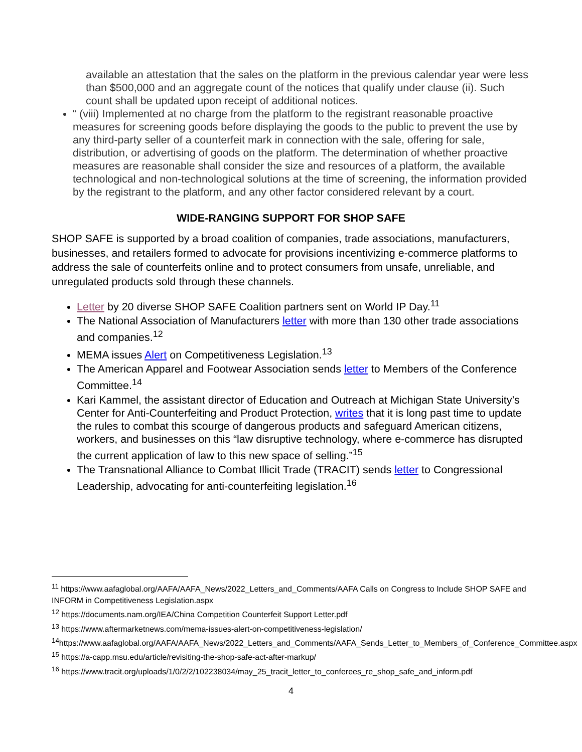available an attestation that the sales on the platform in the previous calendar year were less than $500,000 and an aggregate count of the notices that qualify under clause (ii). Such count shall be updated upon receipt of additional notices.
“ (viii) Implemented at no charge from the platform to the registrant reasonable proactive measures for screening goods before displaying the goods to the public to prevent the use by any third-party seller of a counterfeit mark in connection with the sale, offering for sale, distribution, or advertising of goods on the platform. The determination of whether proactive measures are reasonable shall consider the size and resources of a platform, the available technological and non-technological solutions at the time of screening, the information provided by the registrant to the platform, and any other factor considered relevant by a court.
WIDE-RANGING SUPPORT FOR SHOP SAFE
SHOP SAFE is supported by a broad coalition of companies, trade associations, manufacturers, businesses, and retailers formed to advocate for provisions incentivizing e-commerce platforms to address the sale of counterfeits online and to protect consumers from unsafe, unreliable, and unregulated products sold through these channels.
Letter by 20 diverse SHOP SAFE Coalition partners sent on World IP Day.<sup>11</sup>
The National Association of Manufacturers letter with more than 130 other trade associations and companies.<sup>12</sup>
MEMA issues Alert on Competitiveness Legislation.<sup>13</sup>
The American Apparel and Footwear Association sends letter to Members of the Conference Committee.<sup>14</sup>
Kari Kammel, the assistant director of Education and Outreach at Michigan State University’s Center for Anti-Counterfeiting and Product Protection, writes that it is long past time to update the rules to combat this scourge of dangerous products and safeguard American citizens, workers, and businesses on this “law disruptive technology, where e-commerce has disrupted the current application of law to this new space of selling.”<sup>15</sup>
The Transnational Alliance to Combat Illicit Trade (TRACIT) sends letter to Congressional Leadership, advocating for anti-counterfeiting legislation.<sup>16</sup>
<sup>11</sup> https://www.aafaglobal.org/AAFA/AAFA_News/2022_Letters_and_Comments/AAFA Calls on Congress to Include SHOP SAFE and INFORM in Competitiveness Legislation.aspx
<sup>12</sup> https://documents.nam.org/IEA/China Competition Counterfeit Support Letter.pdf
<sup>13</sup> https://www.aftermarketnews.com/mema-issues-alert-on-competitiveness-legislation/
<sup>14</sup> https://www.aafaglobal.org/AAFA/AAFA_News/2022_Letters_and_Comments/AAFA_Sends_Letter_to_Members_of_Conference_Committee.aspx
<sup>15</sup> https://a-capp.msu.edu/article/revisiting-the-shop-safe-act-after-markup/
<sup>16</sup> https://www.tracit.org/uploads/1/0/2/2/102238034/may_25_tracit_letter_to_conferees_re_shop_safe_and_inform.pdf
4